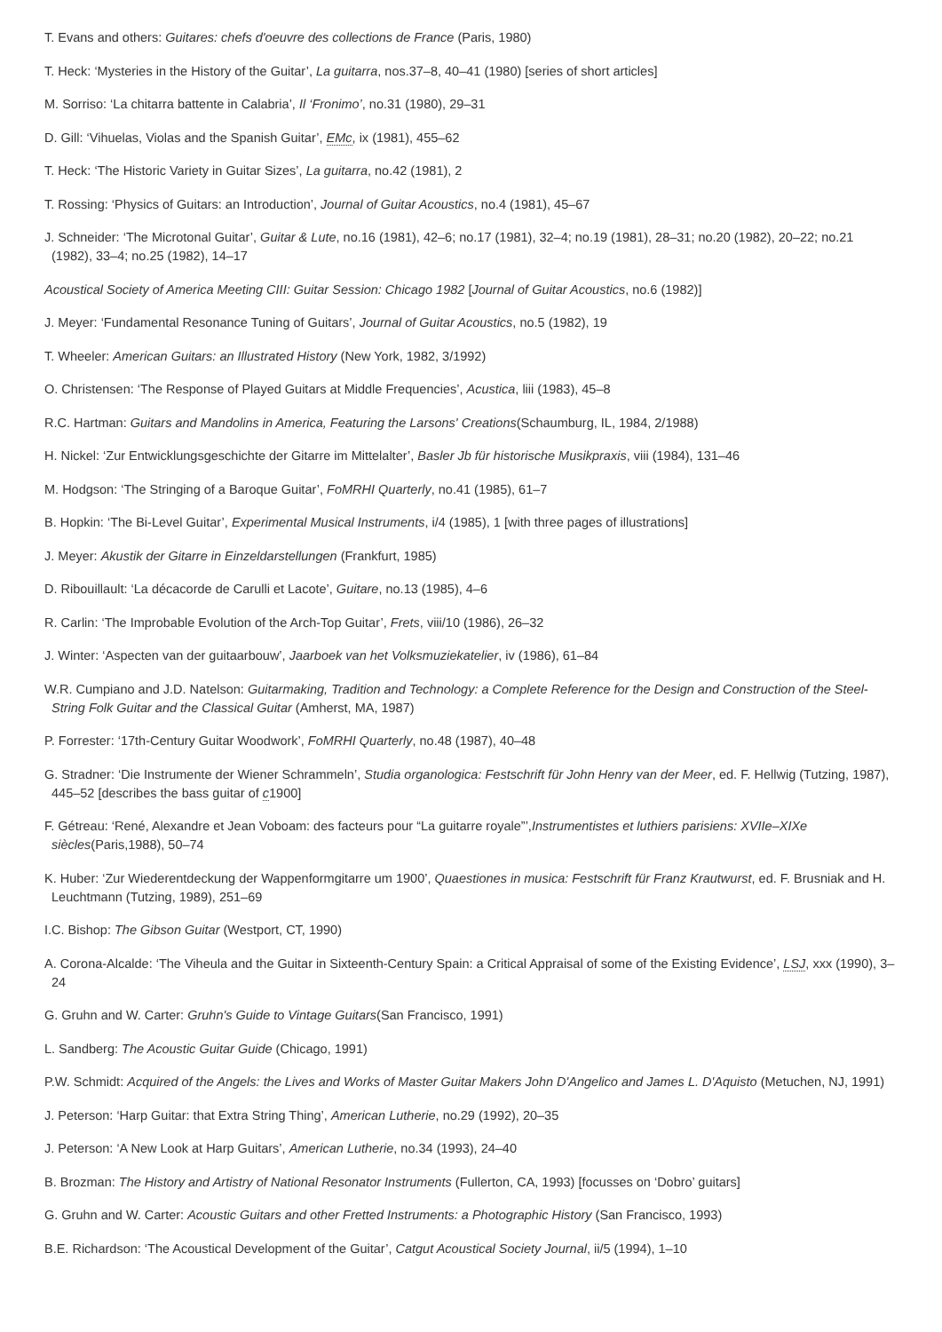T. Evans and others: Guitares: chefs d'oeuvre des collections de France (Paris, 1980)
T. Heck: ‘Mysteries in the History of the Guitar’, La guitarra, nos.37–8, 40–41 (1980) [series of short articles]
M. Sorriso: ‘La chitarra battente in Calabria’, Il ‘Fronimo’, no.31 (1980), 29–31
D. Gill: ‘Vihuelas, Violas and the Spanish Guitar’, EMc, ix (1981), 455–62
T. Heck: ‘The Historic Variety in Guitar Sizes’, La guitarra, no.42 (1981), 2
T. Rossing: ‘Physics of Guitars: an Introduction’, Journal of Guitar Acoustics, no.4 (1981), 45–67
J. Schneider: ‘The Microtonal Guitar’, Guitar & Lute, no.16 (1981), 42–6; no.17 (1981), 32–4; no.19 (1981), 28–31; no.20 (1982), 20–22; no.21 (1982), 33–4; no.25 (1982), 14–17
Acoustical Society of America Meeting CIII: Guitar Session: Chicago 1982 [Journal of Guitar Acoustics, no.6 (1982)]
J. Meyer: ‘Fundamental Resonance Tuning of Guitars’, Journal of Guitar Acoustics, no.5 (1982), 19
T. Wheeler: American Guitars: an Illustrated History (New York, 1982, 3/1992)
O. Christensen: ‘The Response of Played Guitars at Middle Frequencies’, Acustica, liii (1983), 45–8
R.C. Hartman: Guitars and Mandolins in America, Featuring the Larsons' Creations(Schaumburg, IL, 1984, 2/1988)
H. Nickel: ‘Zur Entwicklungsgeschichte der Gitarre im Mittelalter’, Basler Jb für historische Musikpraxis, viii (1984), 131–46
M. Hodgson: ‘The Stringing of a Baroque Guitar’, FoMRHI Quarterly, no.41 (1985), 61–7
B. Hopkin: ‘The Bi-Level Guitar’, Experimental Musical Instruments, i/4 (1985), 1 [with three pages of illustrations]
J. Meyer: Akustik der Gitarre in Einzeldarstellungen (Frankfurt, 1985)
D. Ribouillault: ‘La décacorde de Carulli et Lacote’, Guitare, no.13 (1985), 4–6
R. Carlin: ‘The Improbable Evolution of the Arch-Top Guitar’, Frets, viii/10 (1986), 26–32
J. Winter: ‘Aspecten van der guitaarbouw’, Jaarboek van het Volksmuziekatelier, iv (1986), 61–84
W.R. Cumpiano and J.D. Natelson: Guitarmaking, Tradition and Technology: a Complete Reference for the Design and Construction of the Steel-String Folk Guitar and the Classical Guitar (Amherst, MA, 1987)
P. Forrester: ‘17th-Century Guitar Woodwork’, FoMRHI Quarterly, no.48 (1987), 40–48
G. Stradner: ‘Die Instrumente der Wiener Schrammeln’, Studia organologica: Festschrift für John Henry van der Meer, ed. F. Hellwig (Tutzing, 1987), 445–52 [describes the bass guitar of c1900]
F. Gétreau: ‘René, Alexandre et Jean Voboam: des facteurs pour “La guitarre royale”’,Instrumentistes et luthiers parisiens: XVIIe–XIXe siècles(Paris,1988), 50–74
K. Huber: ‘Zur Wiederentdeckung der Wappenformgitarre um 1900’, Quaestiones in musica: Festschrift für Franz Krautwurst, ed. F. Brusniak and H. Leuchtmann (Tutzing, 1989), 251–69
I.C. Bishop: The Gibson Guitar (Westport, CT, 1990)
A. Corona-Alcalde: ‘The Viheula and the Guitar in Sixteenth-Century Spain: a Critical Appraisal of some of the Existing Evidence’, LSJ, xxx (1990), 3–24
G. Gruhn and W. Carter: Gruhn's Guide to Vintage Guitars(San Francisco, 1991)
L. Sandberg: The Acoustic Guitar Guide (Chicago, 1991)
P.W. Schmidt: Acquired of the Angels: the Lives and Works of Master Guitar Makers John D'Angelico and James L. D'Aquisto (Metuchen, NJ, 1991)
J. Peterson: ‘Harp Guitar: that Extra String Thing’, American Lutherie, no.29 (1992), 20–35
J. Peterson: ‘A New Look at Harp Guitars’, American Lutherie, no.34 (1993), 24–40
B. Brozman: The History and Artistry of National Resonator Instruments (Fullerton, CA, 1993) [focusses on ‘Dobro’ guitars]
G. Gruhn and W. Carter: Acoustic Guitars and other Fretted Instruments: a Photographic History (San Francisco, 1993)
B.E. Richardson: ‘The Acoustical Development of the Guitar’, Catgut Acoustical Society Journal, ii/5 (1994), 1–10